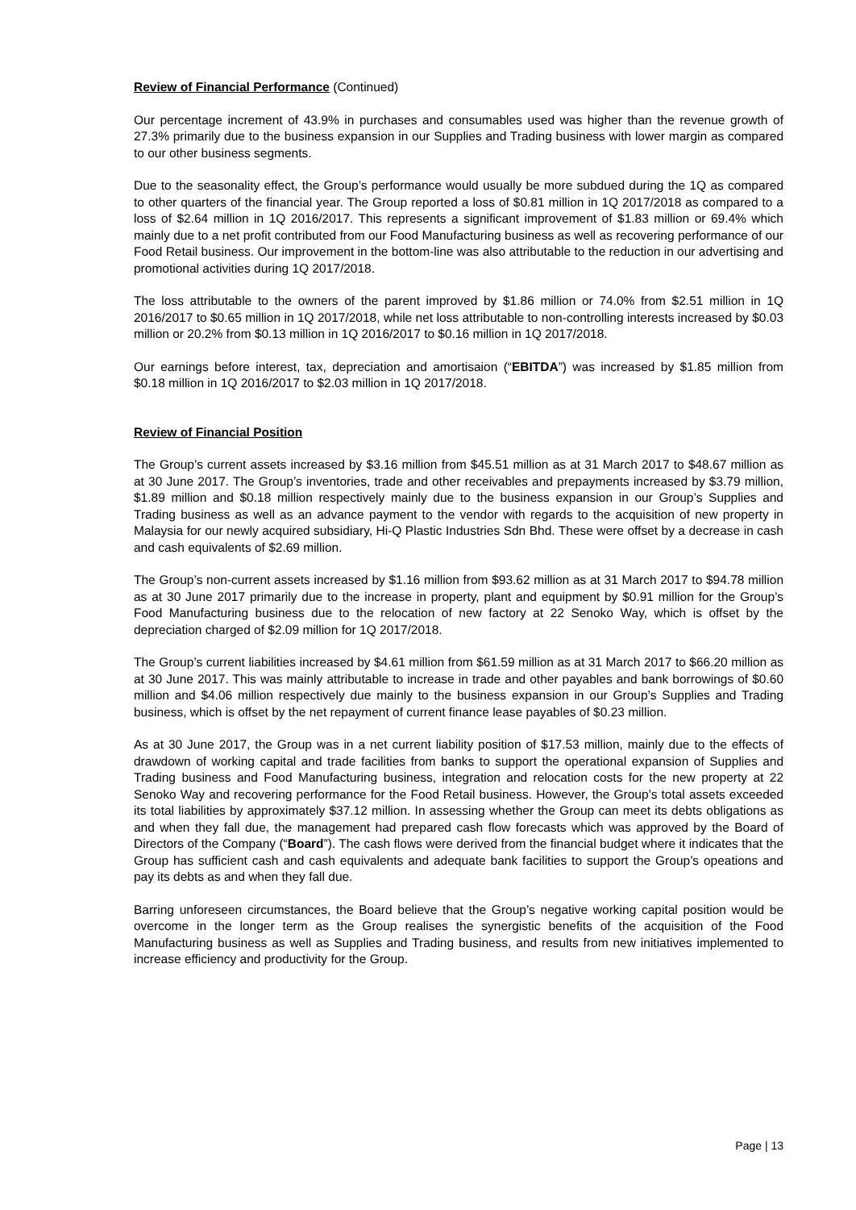Review of Financial Performance (Continued)
Our percentage increment of 43.9% in purchases and consumables used was higher than the revenue growth of 27.3% primarily due to the business expansion in our Supplies and Trading business with lower margin as compared to our other business segments.
Due to the seasonality effect, the Group’s performance would usually be more subdued during the 1Q as compared to other quarters of the financial year. The Group reported a loss of $0.81 million in 1Q 2017/2018 as compared to a loss of $2.64 million in 1Q 2016/2017. This represents a significant improvement of $1.83 million or 69.4% which mainly due to a net profit contributed from our Food Manufacturing business as well as recovering performance of our Food Retail business. Our improvement in the bottom-line was also attributable to the reduction in our advertising and promotional activities during 1Q 2017/2018.
The loss attributable to the owners of the parent improved by $1.86 million or 74.0% from $2.51 million in 1Q 2016/2017 to $0.65 million in 1Q 2017/2018, while net loss attributable to non-controlling interests increased by $0.03 million or 20.2% from $0.13 million in 1Q 2016/2017 to $0.16 million in 1Q 2017/2018.
Our earnings before interest, tax, depreciation and amortisaion (“EBITDA”) was increased by $1.85 million from $0.18 million in 1Q 2016/2017 to $2.03 million in 1Q 2017/2018.
Review of Financial Position
The Group’s current assets increased by $3.16 million from $45.51 million as at 31 March 2017 to $48.67 million as at 30 June 2017. The Group’s inventories, trade and other receivables and prepayments increased by $3.79 million, $1.89 million and $0.18 million respectively mainly due to the business expansion in our Group’s Supplies and Trading business as well as an advance payment to the vendor with regards to the acquisition of new property in Malaysia for our newly acquired subsidiary, Hi-Q Plastic Industries Sdn Bhd. These were offset by a decrease in cash and cash equivalents of $2.69 million.
The Group’s non-current assets increased by $1.16 million from $93.62 million as at 31 March 2017 to $94.78 million as at 30 June 2017 primarily due to the increase in property, plant and equipment by $0.91 million for the Group’s Food Manufacturing business due to the relocation of new factory at 22 Senoko Way, which is offset by the depreciation charged of $2.09 million for 1Q 2017/2018.
The Group’s current liabilities increased by $4.61 million from $61.59 million as at 31 March 2017 to $66.20 million as at 30 June 2017. This was mainly attributable to increase in trade and other payables and bank borrowings of $0.60 million and $4.06 million respectively due mainly to the business expansion in our Group’s Supplies and Trading business, which is offset by the net repayment of current finance lease payables of $0.23 million.
As at 30 June 2017, the Group was in a net current liability position of $17.53 million, mainly due to the effects of drawdown of working capital and trade facilities from banks to support the operational expansion of Supplies and Trading business and Food Manufacturing business, integration and relocation costs for the new property at 22 Senoko Way and recovering performance for the Food Retail business. However, the Group’s total assets exceeded its total liabilities by approximately $37.12 million. In assessing whether the Group can meet its debts obligations as and when they fall due, the management had prepared cash flow forecasts which was approved by the Board of Directors of the Company (“Board”). The cash flows were derived from the financial budget where it indicates that the Group has sufficient cash and cash equivalents and adequate bank facilities to support the Group’s opeations and pay its debts as and when they fall due.
Barring unforeseen circumstances, the Board believe that the Group’s negative working capital position would be overcome in the longer term as the Group realises the synergistic benefits of the acquisition of the Food Manufacturing business as well as Supplies and Trading business, and results from new initiatives implemented to increase efficiency and productivity for the Group.
Page | 13